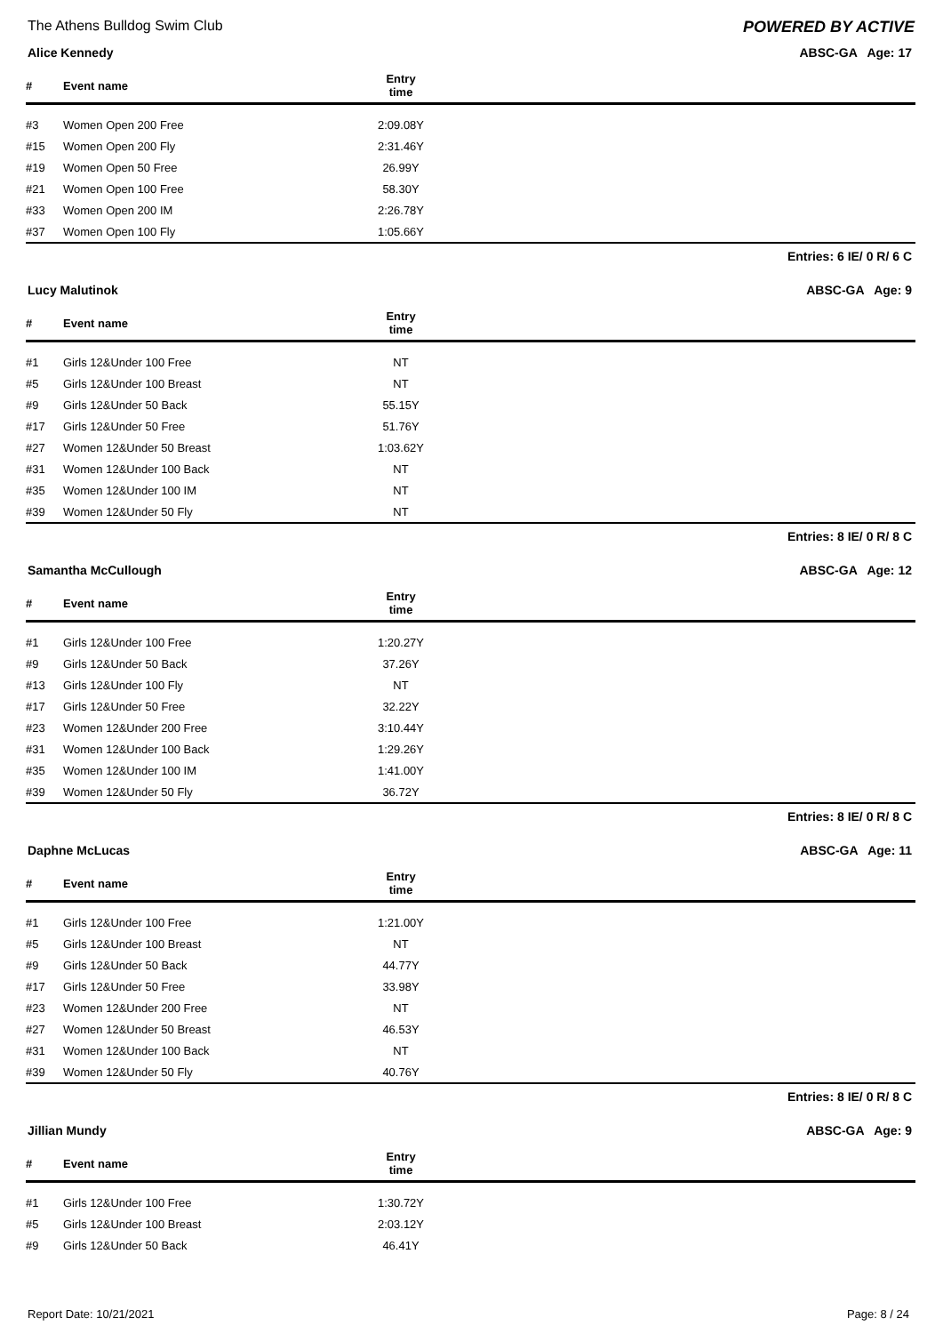The Athens Bulldog Swim Club POWERED BY ACTIVE
Alice Kennedy ABSC-GA Age: 17
| # | Event name | Entry time | |
| --- | --- | --- | --- |
| #3 | Women Open 200 Free | 2:09.08Y | |
| #15 | Women Open 200 Fly | 2:31.46Y | |
| #19 | Women Open 50 Free | 26.99Y | |
| #21 | Women Open 100 Free | 58.30Y | |
| #33 | Women Open 200 IM | 2:26.78Y | |
| #37 | Women Open 100 Fly | 1:05.66Y | |
Entries: 6 IE/ 0 R/ 6 C
Lucy Malutinok ABSC-GA Age: 9
| # | Event name | Entry time | |
| --- | --- | --- | --- |
| #1 | Girls 12&Under 100 Free | NT | |
| #5 | Girls 12&Under 100 Breast | NT | |
| #9 | Girls 12&Under 50 Back | 55.15Y | |
| #17 | Girls 12&Under 50 Free | 51.76Y | |
| #27 | Women 12&Under 50 Breast | 1:03.62Y | |
| #31 | Women 12&Under 100 Back | NT | |
| #35 | Women 12&Under 100 IM | NT | |
| #39 | Women 12&Under 50 Fly | NT | |
Entries: 8 IE/ 0 R/ 8 C
Samantha McCullough ABSC-GA Age: 12
| # | Event name | Entry time | |
| --- | --- | --- | --- |
| #1 | Girls 12&Under 100 Free | 1:20.27Y | |
| #9 | Girls 12&Under 50 Back | 37.26Y | |
| #13 | Girls 12&Under 100 Fly | NT | |
| #17 | Girls 12&Under 50 Free | 32.22Y | |
| #23 | Women 12&Under 200 Free | 3:10.44Y | |
| #31 | Women 12&Under 100 Back | 1:29.26Y | |
| #35 | Women 12&Under 100 IM | 1:41.00Y | |
| #39 | Women 12&Under 50 Fly | 36.72Y | |
Entries: 8 IE/ 0 R/ 8 C
Daphne McLucas ABSC-GA Age: 11
| # | Event name | Entry time | |
| --- | --- | --- | --- |
| #1 | Girls 12&Under 100 Free | 1:21.00Y | |
| #5 | Girls 12&Under 100 Breast | NT | |
| #9 | Girls 12&Under 50 Back | 44.77Y | |
| #17 | Girls 12&Under 50 Free | 33.98Y | |
| #23 | Women 12&Under 200 Free | NT | |
| #27 | Women 12&Under 50 Breast | 46.53Y | |
| #31 | Women 12&Under 100 Back | NT | |
| #39 | Women 12&Under 50 Fly | 40.76Y | |
Entries: 8 IE/ 0 R/ 8 C
Jillian Mundy ABSC-GA Age: 9
| # | Event name | Entry time | |
| --- | --- | --- | --- |
| #1 | Girls 12&Under 100 Free | 1:30.72Y | |
| #5 | Girls 12&Under 100 Breast | 2:03.12Y | |
| #9 | Girls 12&Under 50 Back | 46.41Y | |
Report Date: 10/21/2021 Page: 8 / 24